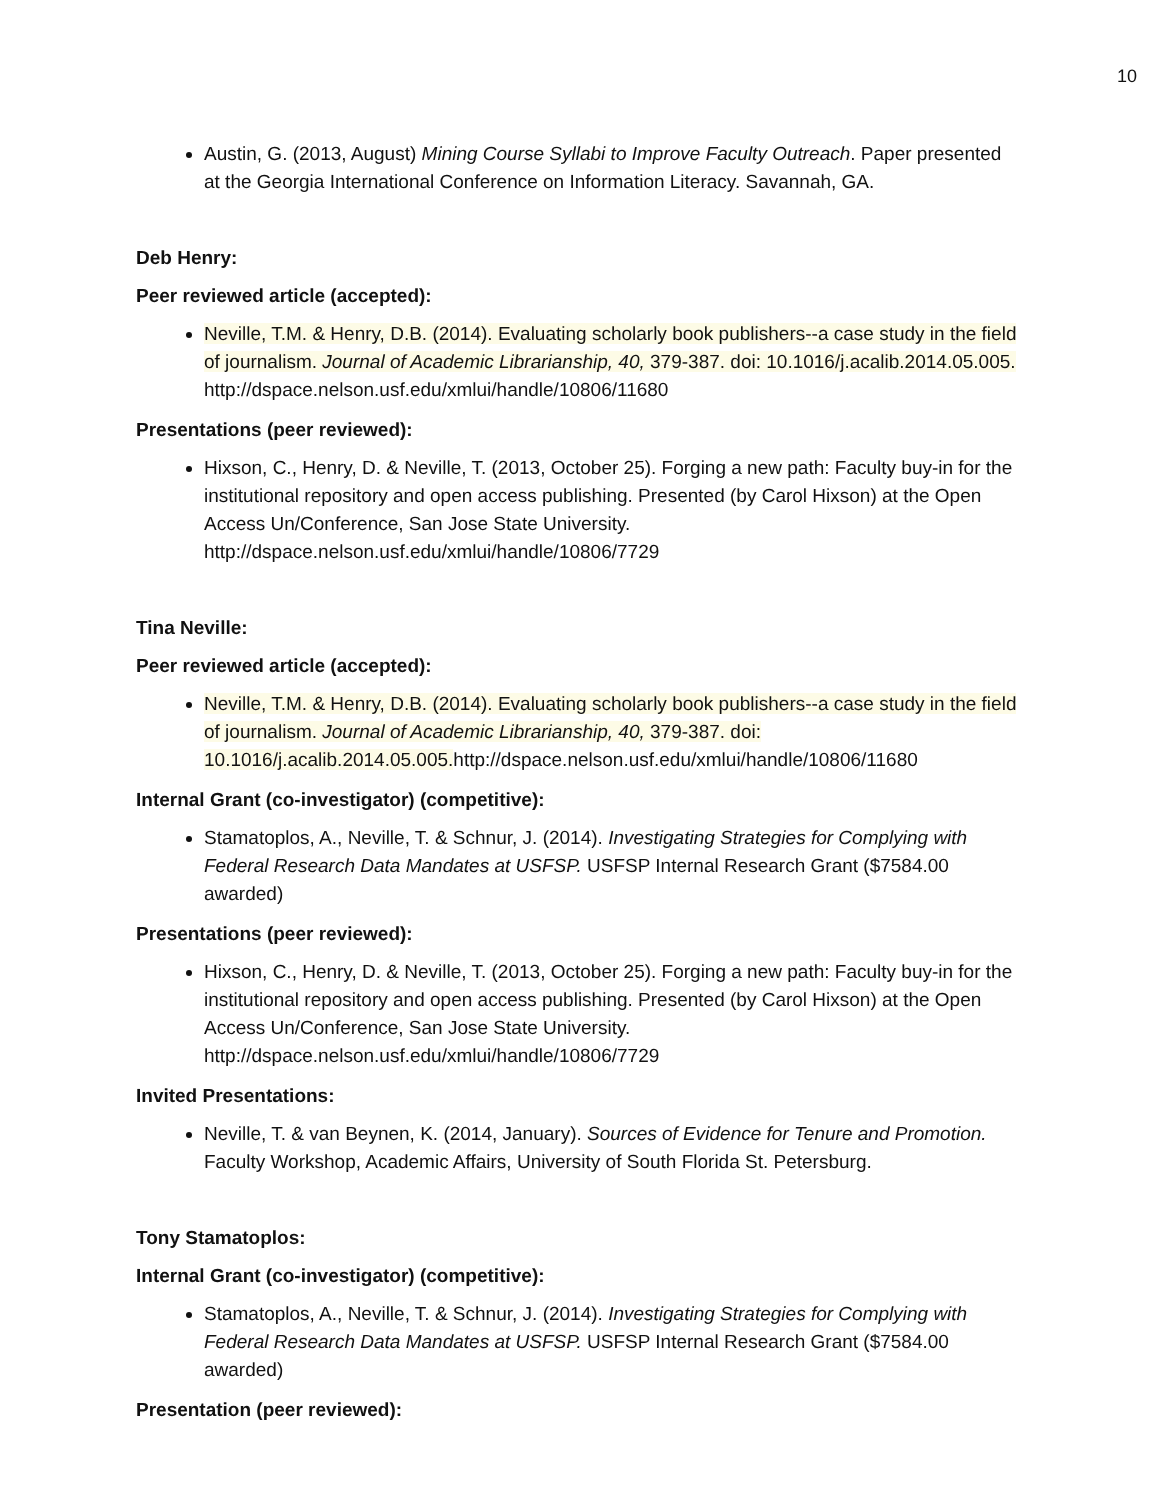10
Austin, G. (2013, August) Mining Course Syllabi to Improve Faculty Outreach. Paper presented at the Georgia International Conference on Information Literacy. Savannah, GA.
Deb Henry:
Peer reviewed article (accepted):
Neville, T.M. & Henry, D.B. (2014). Evaluating scholarly book publishers--a case study in the field of journalism. Journal of Academic Librarianship, 40, 379-387. doi: 10.1016/j.acalib.2014.05.005. http://dspace.nelson.usf.edu/xmlui/handle/10806/11680
Presentations (peer reviewed):
Hixson, C., Henry, D. & Neville, T. (2013, October 25). Forging a new path: Faculty buy-in for the institutional repository and open access publishing. Presented (by Carol Hixson) at the Open Access Un/Conference, San Jose State University. http://dspace.nelson.usf.edu/xmlui/handle/10806/7729
Tina Neville:
Peer reviewed article (accepted):
Neville, T.M. & Henry, D.B. (2014). Evaluating scholarly book publishers--a case study in the field of journalism. Journal of Academic Librarianship, 40, 379-387. doi: 10.1016/j.acalib.2014.05.005. http://dspace.nelson.usf.edu/xmlui/handle/10806/11680
Internal Grant (co-investigator) (competitive):
Stamatoplos, A., Neville, T. & Schnur, J. (2014). Investigating Strategies for Complying with Federal Research Data Mandates at USFSP. USFSP Internal Research Grant ($7584.00 awarded)
Presentations (peer reviewed):
Hixson, C., Henry, D. & Neville, T. (2013, October 25). Forging a new path: Faculty buy-in for the institutional repository and open access publishing. Presented (by Carol Hixson) at the Open Access Un/Conference, San Jose State University. http://dspace.nelson.usf.edu/xmlui/handle/10806/7729
Invited Presentations:
Neville, T. & van Beynen, K. (2014, January). Sources of Evidence for Tenure and Promotion. Faculty Workshop, Academic Affairs, University of South Florida St. Petersburg.
Tony Stamatoplos:
Internal Grant (co-investigator) (competitive):
Stamatoplos, A., Neville, T. & Schnur, J. (2014). Investigating Strategies for Complying with Federal Research Data Mandates at USFSP. USFSP Internal Research Grant ($7584.00 awarded)
Presentation (peer reviewed):